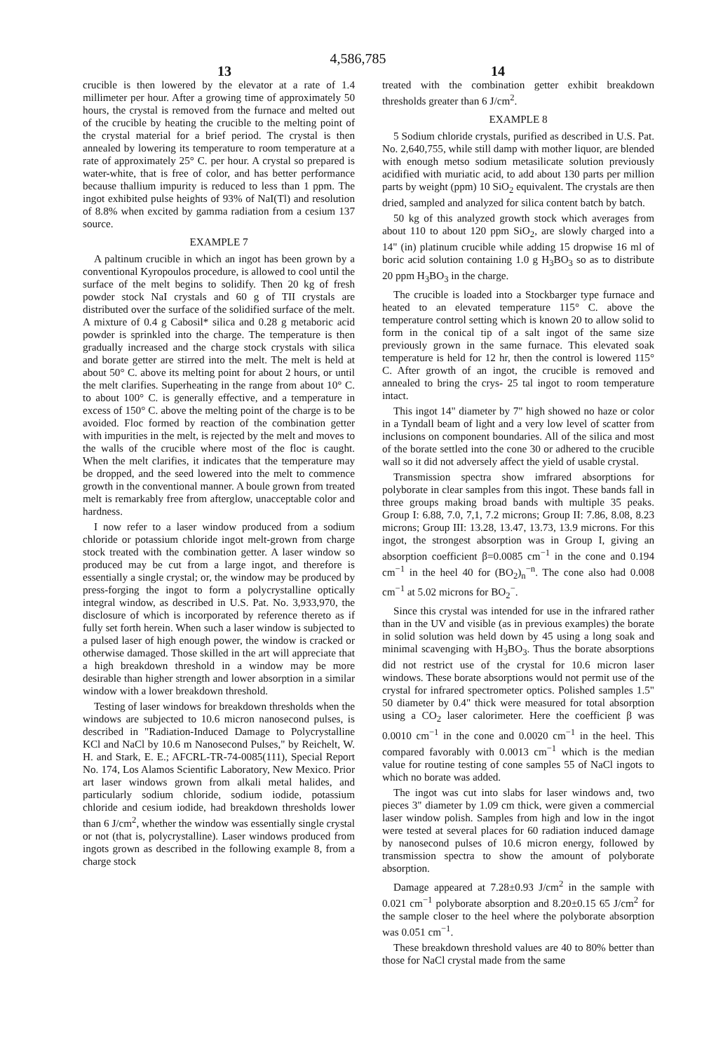4,586,785
13 14
crucible is then lowered by the elevator at a rate of 1.4 millimeter per hour. After a growing time of approximately 50 hours, the crystal is removed from the furnace and melted out of the crucible by heating the crucible to the melting point of the crystal material for a brief period. The crystal is then annealed by lowering its temperature to room temperature at a rate of approximately 25° C. per hour. A crystal so prepared is water-white, that is free of color, and has better performance because thallium impurity is reduced to less than 1 ppm. The ingot exhibited pulse heights of 93% of NaI(Tl) and resolution of 8.8% when excited by gamma radiation from a cesium 137 source.
EXAMPLE 7
A paltinum crucible in which an ingot has been grown by a conventional Kyropoulos procedure, is allowed to cool until the surface of the melt begins to solidify. Then 20 kg of fresh powder stock NaI crystals and 60 g of TII crystals are distributed over the surface of the solidified surface of the melt. A mixture of 0.4 g Cabosil* silica and 0.28 g metaboric acid powder is sprinkled into the charge. The temperature is then gradually increased and the charge stock crystals with silica and borate getter are stirred into the melt. The melt is held at about 50° C. above its melting point for about 2 hours, or until the melt clarifies. Superheating in the range from about 10° C. to about 100° C. is generally effective, and a temperature in excess of 150° C. above the melting point of the charge is to be avoided. Floc formed by reaction of the combination getter with impurities in the melt, is rejected by the melt and moves to the walls of the crucible where most of the floc is caught. When the melt clarifies, it indicates that the temperature may be dropped, and the seed lowered into the melt to commence growth in the conventional manner. A boule grown from treated melt is remarkably free from afterglow, unacceptable color and hardness.
I now refer to a laser window produced from a sodium chloride or potassium chloride ingot melt-grown from charge stock treated with the combination getter. A laser window so produced may be cut from a large ingot, and therefore is essentially a single crystal; or, the window may be produced by press-forging the ingot to form a polycrystalline optically integral window, as described in U.S. Pat. No. 3,933,970, the disclosure of which is incorporated by reference thereto as if fully set forth herein. When such a laser window is subjected to a pulsed laser of high enough power, the window is cracked or otherwise damaged. Those skilled in the art will appreciate that a high breakdown threshold in a window may be more desirable than higher strength and lower absorption in a similar window with a lower breakdown threshold.
Testing of laser windows for breakdown thresholds when the windows are subjected to 10.6 micron nanosecond pulses, is described in "Radiation-Induced Damage to Polycrystalline KCl and NaCl by 10.6 m Nanosecond Pulses," by Reichelt, W. H. and Stark, E. E.; AFCRL-TR-74-0085(111), Special Report No. 174, Los Alamos Scientific Laboratory, New Mexico. Prior art laser windows grown from alkali metal halides, and particularly sodium chloride, sodium iodide, potassium chloride and cesium iodide, had breakdown thresholds lower than 6 J/cm<sup>2</sup>, whether the window was essentially single crystal or not (that is, polycrystalline). Laser windows produced from ingots grown as described in the following example 8, from a charge stock
treated with the combination getter exhibit breakdown thresholds greater than 6 J/cm<sup>2</sup>.
EXAMPLE 8
5 Sodium chloride crystals, purified as described in U.S. Pat. No. 2,640,755, while still damp with mother liquor, are blended with enough metso sodium metasilicate solution previously acidified with muriatic acid, to add about 130 parts per million parts by weight (ppm) 10 SiO<sub>2</sub> equivalent. The crystals are then dried, sampled and analyzed for silica content batch by batch.
50 kg of this analyzed growth stock which averages from about 110 to about 120 ppm SiO<sub>2</sub>, are slowly charged into a 14" (in) platinum crucible while adding 15 dropwise 16 ml of boric acid solution containing 1.0 g H<sub>3</sub>BO<sub>3</sub> so as to distribute 20 ppm H<sub>3</sub>BO<sub>3</sub> in the charge.
The crucible is loaded into a Stockbarger type furnace and heated to an elevated temperature 115° C. above the temperature control setting which is known 20 to allow solid to form in the conical tip of a salt ingot of the same size previously grown in the same furnace. This elevated soak temperature is held for 12 hr, then the control is lowered 115° C. After growth of an ingot, the crucible is removed and annealed to bring the crys- 25 tal ingot to room temperature intact.
This ingot 14" diameter by 7" high showed no haze or color in a Tyndall beam of light and a very low level of scatter from inclusions on component boundaries. All of the silica and most of the borate settled into the cone 30 or adhered to the crucible wall so it did not adversely affect the yield of usable crystal.
Transmission spectra show imfrared absorptions for polyborate in clear samples from this ingot. These bands fall in three groups making broad bands with multiple 35 peaks. Group I: 6.88, 7.0, 7,1, 7.2 microns; Group II: 7.86, 8.08, 8.23 microns; Group III: 13.28, 13.47, 13.73, 13.9 microns. For this ingot, the strongest absorption was in Group I, giving an absorption coefficient β=0.0085 cm<sup>−1</sup> in the cone and 0.194 cm<sup>−1</sup> in the heel 40 for (BO<sub>2</sub>)<sub>n</sub><sup>−n</sup>. The cone also had 0.008 cm<sup>−1</sup> at 5.02 microns for BO<sub>2</sub><sup>−</sup>.
Since this crystal was intended for use in the infrared rather than in the UV and visible (as in previous examples) the borate in solid solution was held down by 45 using a long soak and minimal scavenging with H<sub>3</sub>BO<sub>3</sub>. Thus the borate absorptions did not restrict use of the crystal for 10.6 micron laser windows. These borate absorptions would not permit use of the crystal for infrared spectrometer optics. Polished samples 1.5" 50 diameter by 0.4" thick were measured for total absorption using a CO<sub>2</sub> laser calorimeter. Here the coefficient β was 0.0010 cm<sup>−1</sup> in the cone and 0.0020 cm<sup>−1</sup> in the heel. This compared favorably with 0.0013 cm<sup>−1</sup> which is the median value for routine testing of cone samples 55 of NaCl ingots to which no borate was added.
The ingot was cut into slabs for laser windows and, two pieces 3" diameter by 1.09 cm thick, were given a commercial laser window polish. Samples from high and low in the ingot were tested at several places for 60 radiation induced damage by nanosecond pulses of 10.6 micron energy, followed by transmission spectra to show the amount of polyborate absorption.
Damage appeared at 7.28±0.93 J/cm<sup>2</sup> in the sample with 0.021 cm<sup>−1</sup> polyborate absorption and 8.20±0.15 65 J/cm<sup>2</sup> for the sample closer to the heel where the polyborate absorption was 0.051 cm<sup>−1</sup>.
These breakdown threshold values are 40 to 80% better than those for NaCl crystal made from the same